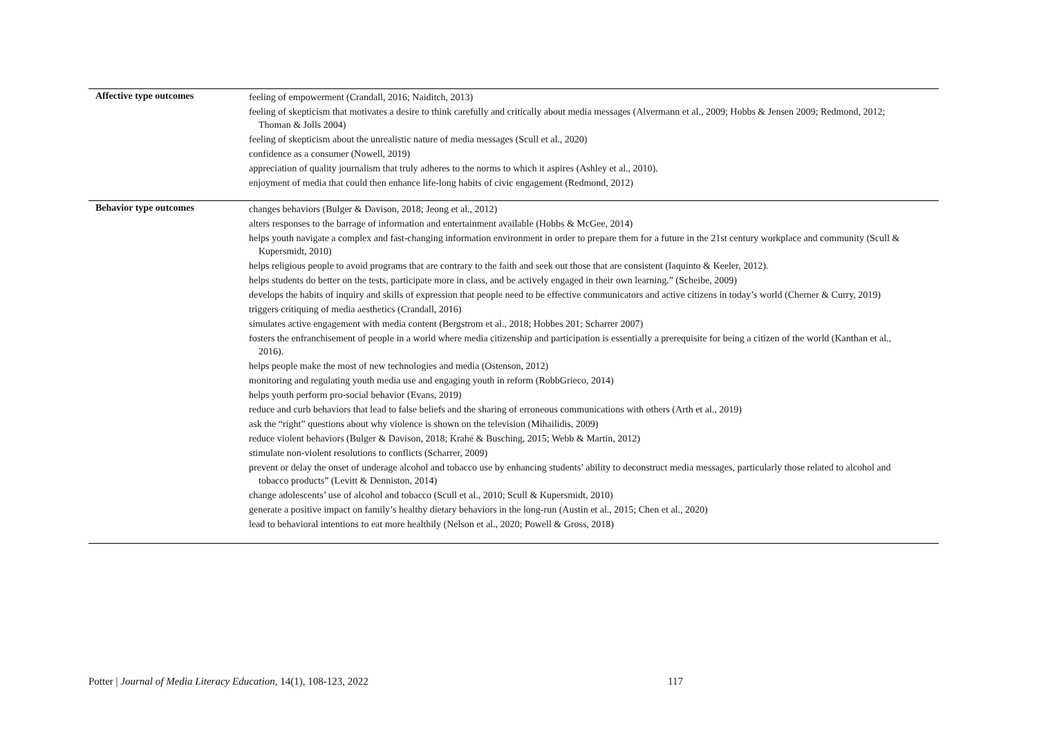| Affective type outcomes | feeling of empowerment (Crandall, 2016; Naiditch, 2013) feeling of skepticism that motivates a desire to think carefully and critically about media messages (Alvermann et al., 2009; Hobbs & Jensen 2009; Redmond, 2012; Thoman & Jolls 2004) feeling of skepticism about the unrealistic nature of media messages (Scull et al., 2020) confidence as a consumer (Nowell, 2019) appreciation of quality journalism that truly adheres to the norms to which it aspires (Ashley et al., 2010). enjoyment of media that could then enhance life-long habits of civic engagement (Redmond, 2012) |
| Behavior type outcomes | changes behaviors (Bulger & Davison, 2018; Jeong et al., 2012) alters responses to the barrage of information and entertainment available (Hobbs & McGee, 2014) helps youth navigate a complex and fast-changing information environment in order to prepare them for a future in the 21st century workplace and community (Scull & Kupersmidt, 2010) helps religious people to avoid programs that are contrary to the faith and seek out those that are consistent (Iaquinto & Keeler, 2012). helps students do better on the tests, participate more in class, and be actively engaged in their own learning.” (Scheibe, 2009) develops the habits of inquiry and skills of expression that people need to be effective communicators and active citizens in today’s world (Cherner & Curry, 2019) triggers critiquing of media aesthetics (Crandall, 2016) simulates active engagement with media content (Bergstrom et al., 2018; Hobbes 201; Scharrer 2007) fosters the enfranchisement of people in a world where media citizenship and participation is essentially a prerequisite for being a citizen of the world (Kanthan et al., 2016). helps people make the most of new technologies and media (Ostenson, 2012) monitoring and regulating youth media use and engaging youth in reform (RobbGrieco, 2014) helps youth perform pro-social behavior (Evans, 2019) reduce and curb behaviors that lead to false beliefs and the sharing of erroneous communications with others (Arth et al., 2019) ask the “right” questions about why violence is shown on the television (Mihailidis, 2009) reduce violent behaviors (Bulger & Davison, 2018; Krahé & Busching, 2015; Webb & Martin, 2012) stimulate non-violent resolutions to conflicts (Scharrer, 2009) prevent or delay the onset of underage alcohol and tobacco use by enhancing students’ ability to deconstruct media messages, particularly those related to alcohol and tobacco products” (Levitt & Denniston, 2014) change adolescents’ use of alcohol and tobacco (Scull et al., 2010; Scull & Kupersmidt, 2010) generate a positive impact on family’s healthy dietary behaviors in the long-run (Austin et al., 2015; Chen et al., 2020) lead to behavioral intentions to eat more healthily (Nelson et al., 2020; Powell & Gross, 2018) |
Potter | Journal of Media Literacy Education, 14(1), 108-123, 2022 117